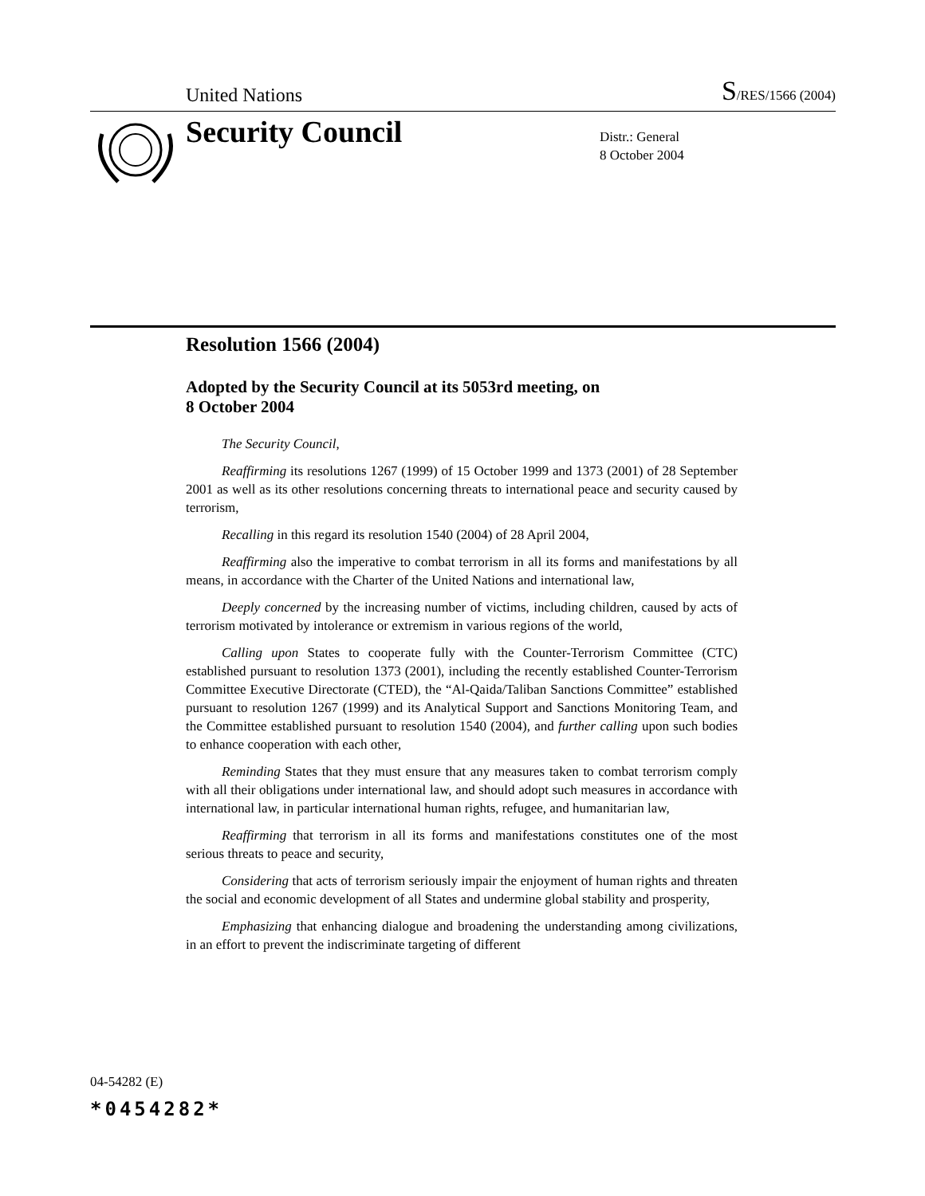United Nations S/RES/1566 (2004)
Security Council
Distr.: General
8 October 2004
Resolution 1566 (2004)
Adopted by the Security Council at its 5053rd meeting, on
8 October 2004
The Security Council,
Reaffirming its resolutions 1267 (1999) of 15 October 1999 and 1373 (2001) of 28 September 2001 as well as its other resolutions concerning threats to international peace and security caused by terrorism,
Recalling in this regard its resolution 1540 (2004) of 28 April 2004,
Reaffirming also the imperative to combat terrorism in all its forms and manifestations by all means, in accordance with the Charter of the United Nations and international law,
Deeply concerned by the increasing number of victims, including children, caused by acts of terrorism motivated by intolerance or extremism in various regions of the world,
Calling upon States to cooperate fully with the Counter-Terrorism Committee (CTC) established pursuant to resolution 1373 (2001), including the recently established Counter-Terrorism Committee Executive Directorate (CTED), the “Al-Qaida/Taliban Sanctions Committee” established pursuant to resolution 1267 (1999) and its Analytical Support and Sanctions Monitoring Team, and the Committee established pursuant to resolution 1540 (2004), and further calling upon such bodies to enhance cooperation with each other,
Reminding States that they must ensure that any measures taken to combat terrorism comply with all their obligations under international law, and should adopt such measures in accordance with international law, in particular international human rights, refugee, and humanitarian law,
Reaffirming that terrorism in all its forms and manifestations constitutes one of the most serious threats to peace and security,
Considering that acts of terrorism seriously impair the enjoyment of human rights and threaten the social and economic development of all States and undermine global stability and prosperity,
Emphasizing that enhancing dialogue and broadening the understanding among civilizations, in an effort to prevent the indiscriminate targeting of different
04-54282 (E)
*0454282*